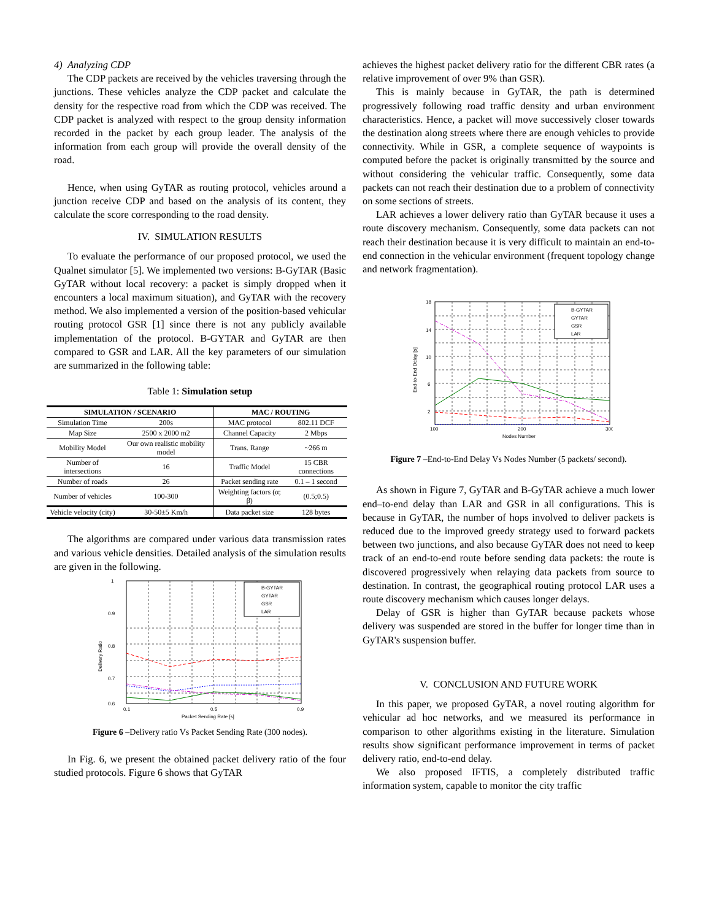4) Analyzing CDP
The CDP packets are received by the vehicles traversing through the junctions. These vehicles analyze the CDP packet and calculate the density for the respective road from which the CDP was received. The CDP packet is analyzed with respect to the group density information recorded in the packet by each group leader. The analysis of the information from each group will provide the overall density of the road.
Hence, when using GyTAR as routing protocol, vehicles around a junction receive CDP and based on the analysis of its content, they calculate the score corresponding to the road density.
IV. SIMULATION RESULTS
To evaluate the performance of our proposed protocol, we used the Qualnet simulator [5]. We implemented two versions: B-GyTAR (Basic GyTAR without local recovery: a packet is simply dropped when it encounters a local maximum situation), and GyTAR with the recovery method. We also implemented a version of the position-based vehicular routing protocol GSR [1] since there is not any publicly available implementation of the protocol. B-GYTAR and GyTAR are then compared to GSR and LAR. All the key parameters of our simulation are summarized in the following table:
Table 1: Simulation setup
| SIMULATION / SCENARIO | | MAC / ROUTING | |
| --- | --- | --- | --- |
| Simulation Time | 200s | MAC protocol | 802.11 DCF |
| Map Size | 2500 x 2000 m2 | Channel Capacity | 2 Mbps |
| Mobility Model | Our own realistic mobility model | Trans. Range | ~266 m |
| Number of intersections | 16 | Traffic Model | 15 CBR connections |
| Number of roads | 26 | Packet sending rate | 0.1 – 1 second |
| Number of vehicles | 100-300 | Weighting factors (α; β) | (0.5;0.5) |
| Vehicle velocity (city) | 30-50±5 Km/h | Data packet size | 128 bytes |
The algorithms are compared under various data transmission rates and various vehicle densities. Detailed analysis of the simulation results are given in the following.
B-GYTAR
GYTAR
GSR
LAR
1
0.9
0.8
0.7
0.6
0.1
0.5
0.9
Packet Sending Rate [s]
Delivery Ratio
Figure 6 –Delivery ratio Vs Packet Sending Rate (300 nodes).
In Fig. 6, we present the obtained packet delivery ratio of the four studied protocols. Figure 6 shows that GyTAR
achieves the highest packet delivery ratio for the different CBR rates (a relative improvement of over 9% than GSR).
This is mainly because in GyTAR, the path is determined progressively following road traffic density and urban environment characteristics. Hence, a packet will move successively closer towards the destination along streets where there are enough vehicles to provide connectivity. While in GSR, a complete sequence of waypoints is computed before the packet is originally transmitted by the source and without considering the vehicular traffic. Consequently, some data packets can not reach their destination due to a problem of connectivity on some sections of streets.
LAR achieves a lower delivery ratio than GyTAR because it uses a route discovery mechanism. Consequently, some data packets can not reach their destination because it is very difficult to maintain an end-to-end connection in the vehicular environment (frequent topology change and network fragmentation).
B-GYTAR
GYTAR
GSR
LAR
18
14
10
6
2
100
200
300
Nodes Number
End-to-End Delay [s]
Figure 7 –End-to-End Delay Vs Nodes Number (5 packets/ second).
As shown in Figure 7, GyTAR and B-GyTAR achieve a much lower end–to-end delay than LAR and GSR in all configurations. This is because in GyTAR, the number of hops involved to deliver packets is reduced due to the improved greedy strategy used to forward packets between two junctions, and also because GyTAR does not need to keep track of an end-to-end route before sending data packets: the route is discovered progressively when relaying data packets from source to destination. In contrast, the geographical routing protocol LAR uses a route discovery mechanism which causes longer delays.
Delay of GSR is higher than GyTAR because packets whose delivery was suspended are stored in the buffer for longer time than in GyTAR's suspension buffer.
V. CONCLUSION AND FUTURE WORK
In this paper, we proposed GyTAR, a novel routing algorithm for vehicular ad hoc networks, and we measured its performance in comparison to other algorithms existing in the literature. Simulation results show significant performance improvement in terms of packet delivery ratio, end-to-end delay.
We also proposed IFTIS, a completely distributed traffic information system, capable to monitor the city traffic